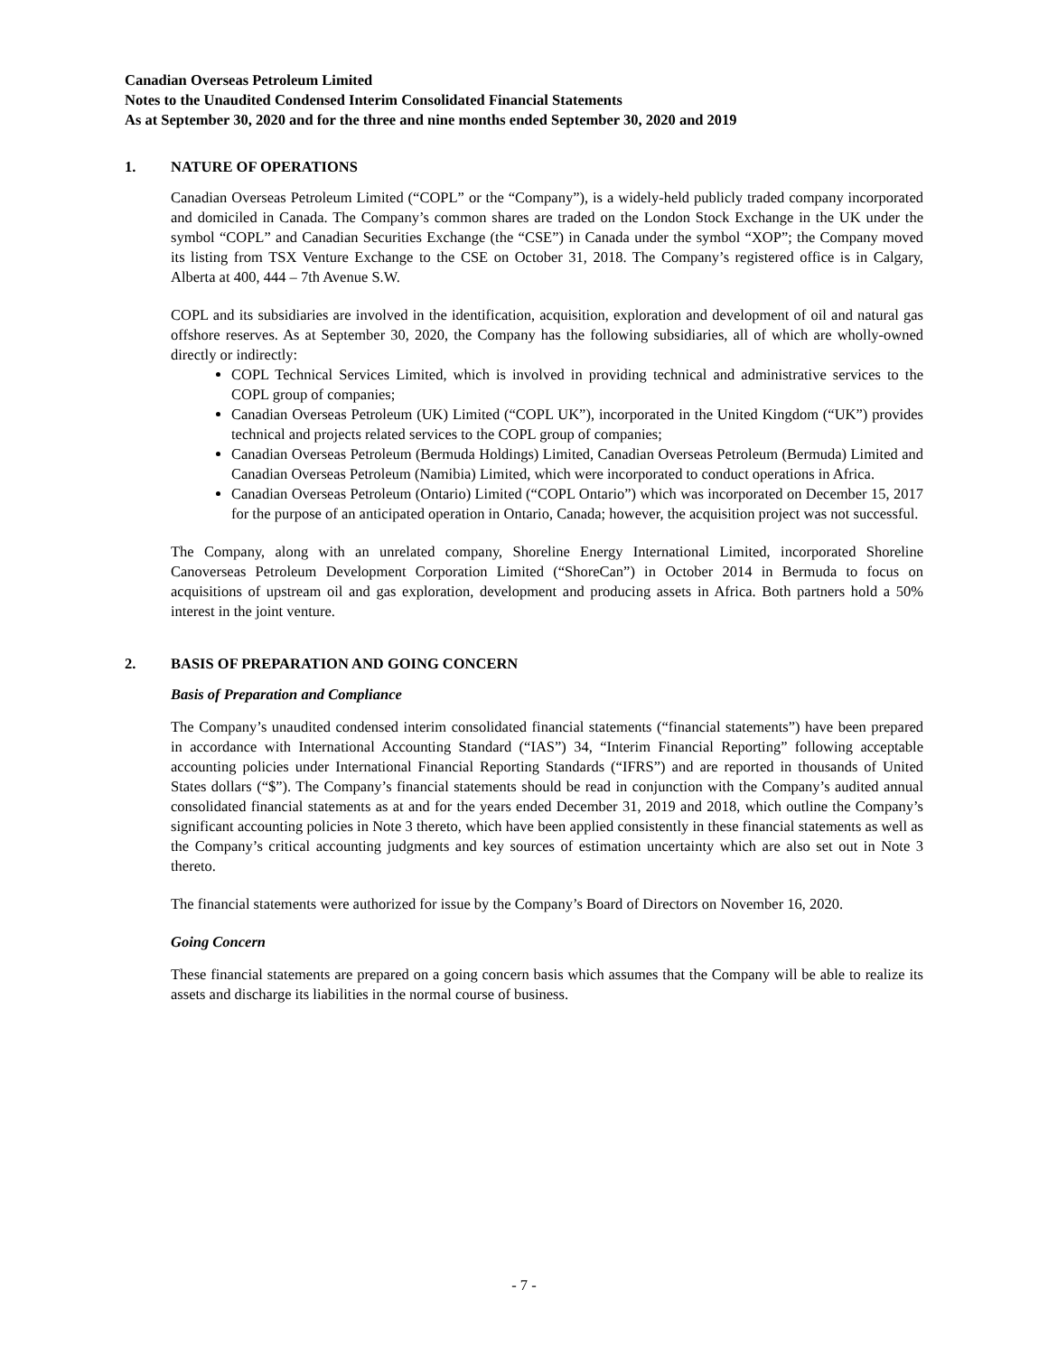Canadian Overseas Petroleum Limited
Notes to the Unaudited Condensed Interim Consolidated Financial Statements
As at September 30, 2020 and for the three and nine months ended September 30, 2020 and 2019
1. NATURE OF OPERATIONS
Canadian Overseas Petroleum Limited (“COPL” or the “Company”), is a widely-held publicly traded company incorporated and domiciled in Canada. The Company’s common shares are traded on the London Stock Exchange in the UK under the symbol “COPL” and Canadian Securities Exchange (the “CSE”) in Canada under the symbol “XOP”; the Company moved its listing from TSX Venture Exchange to the CSE on October 31, 2018. The Company’s registered office is in Calgary, Alberta at 400, 444 – 7th Avenue S.W.
COPL and its subsidiaries are involved in the identification, acquisition, exploration and development of oil and natural gas offshore reserves. As at September 30, 2020, the Company has the following subsidiaries, all of which are wholly-owned directly or indirectly:
COPL Technical Services Limited, which is involved in providing technical and administrative services to the COPL group of companies;
Canadian Overseas Petroleum (UK) Limited (“COPL UK”), incorporated in the United Kingdom (“UK”) provides technical and projects related services to the COPL group of companies;
Canadian Overseas Petroleum (Bermuda Holdings) Limited, Canadian Overseas Petroleum (Bermuda) Limited and Canadian Overseas Petroleum (Namibia) Limited, which were incorporated to conduct operations in Africa.
Canadian Overseas Petroleum (Ontario) Limited (“COPL Ontario”) which was incorporated on December 15, 2017 for the purpose of an anticipated operation in Ontario, Canada; however, the acquisition project was not successful.
The Company, along with an unrelated company, Shoreline Energy International Limited, incorporated Shoreline Canoverseas Petroleum Development Corporation Limited (“ShoreCan”) in October 2014 in Bermuda to focus on acquisitions of upstream oil and gas exploration, development and producing assets in Africa. Both partners hold a 50% interest in the joint venture.
2. BASIS OF PREPARATION AND GOING CONCERN
Basis of Preparation and Compliance
The Company’s unaudited condensed interim consolidated financial statements (“financial statements”) have been prepared in accordance with International Accounting Standard (“IAS”) 34, “Interim Financial Reporting” following acceptable accounting policies under International Financial Reporting Standards (“IFRS”) and are reported in thousands of United States dollars (“$”). The Company’s financial statements should be read in conjunction with the Company’s audited annual consolidated financial statements as at and for the years ended December 31, 2019 and 2018, which outline the Company’s significant accounting policies in Note 3 thereto, which have been applied consistently in these financial statements as well as the Company’s critical accounting judgments and key sources of estimation uncertainty which are also set out in Note 3 thereto.
The financial statements were authorized for issue by the Company’s Board of Directors on November 16, 2020.
Going Concern
These financial statements are prepared on a going concern basis which assumes that the Company will be able to realize its assets and discharge its liabilities in the normal course of business.
- 7 -